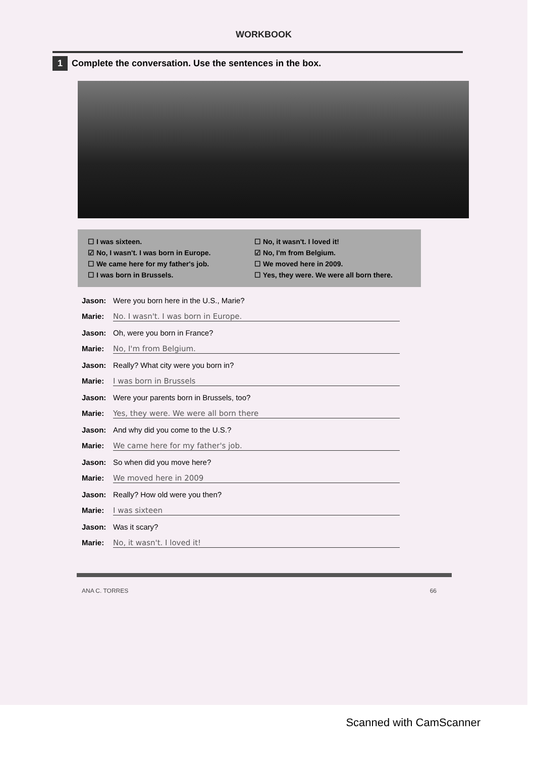WORKBOOK
1 Complete the conversation. Use the sentences in the box.
☐ I was sixteen.
☐ No, it wasn't. I loved it!
☑ No, I wasn't. I was born in Europe.
☑ No, I'm from Belgium.
☐ We came here for my father's job.
☐ We moved here in 2009.
☐ I was born in Brussels.
☐ Yes, they were. We were all born there.
Jason: Were you born here in the U.S., Marie?
Marie: No. I wasn't. I was born in Europe.
Jason: Oh, were you born in France?
Marie: No, I'm from Belgium.
Jason: Really? What city were you born in?
Marie: I was born in Brussels
Jason: Were your parents born in Brussels, too?
Marie: Yes, they were. We were all born there
Jason: And why did you come to the U.S.?
Marie: We came here for my father's job.
Jason: So when did you move here?
Marie: We moved here in 2009
Jason: Really? How old were you then?
Marie: I was sixteen
Jason: Was it scary?
Marie: No, it wasn't. I loved it!
ANA C. TORRES 66
Scanned with CamScanner